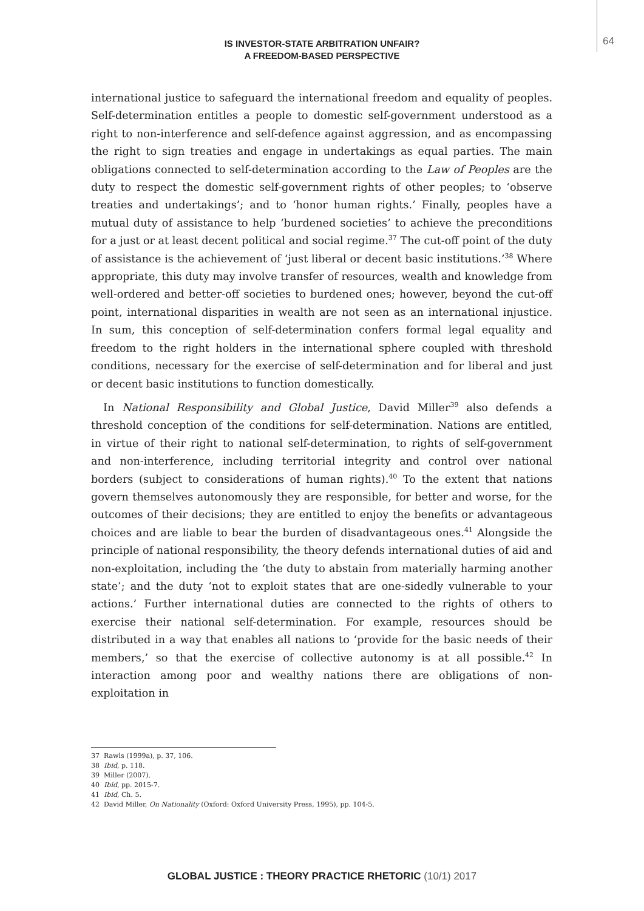IS INVESTOR-STATE ARBITRATION UNFAIR?
A FREEDOM-BASED PERSPECTIVE
64
international justice to safeguard the international freedom and equality of peoples. Self-determination entitles a people to domestic self-government understood as a right to non-interference and self-defence against aggression, and as encompassing the right to sign treaties and engage in undertakings as equal parties. The main obligations connected to self-determination according to the Law of Peoples are the duty to respect the domestic self-government rights of other peoples; to ‘observe treaties and undertakings’; and to ‘honor human rights.’ Finally, peoples have a mutual duty of assistance to help ‘burdened societies’ to achieve the preconditions for a just or at least decent political and social regime.<sup>37</sup> The cut-off point of the duty of assistance is the achievement of ‘just liberal or decent basic institutions.’<sup>38</sup> Where appropriate, this duty may involve transfer of resources, wealth and knowledge from well-ordered and better-off societies to burdened ones; however, beyond the cut-off point, international disparities in wealth are not seen as an international injustice. In sum, this conception of self-determination confers formal legal equality and freedom to the right holders in the international sphere coupled with threshold conditions, necessary for the exercise of self-determination and for liberal and just or decent basic institutions to function domestically.
In National Responsibility and Global Justice, David Miller<sup>39</sup> also defends a threshold conception of the conditions for self-determination. Nations are entitled, in virtue of their right to national self-determination, to rights of self-government and non-interference, including territorial integrity and control over national borders (subject to considerations of human rights).<sup>40</sup> To the extent that nations govern themselves autonomously they are responsible, for better and worse, for the outcomes of their decisions; they are entitled to enjoy the benefits or advantageous choices and are liable to bear the burden of disadvantageous ones.<sup>41</sup> Alongside the principle of national responsibility, the theory defends international duties of aid and non-exploitation, including the ‘the duty to abstain from materially harming another state’; and the duty ‘not to exploit states that are one-sidedly vulnerable to your actions.’ Further international duties are connected to the rights of others to exercise their national self-determination. For example, resources should be distributed in a way that enables all nations to ‘provide for the basic needs of their members,’ so that the exercise of collective autonomy is at all possible.<sup>42</sup> In interaction among poor and wealthy nations there are obligations of non-exploitation in
37 Rawls (1999a), p. 37, 106.
38 Ibid, p. 118.
39 Miller (2007).
40 Ibid, pp. 2015-7.
41 Ibid, Ch. 5.
42 David Miller, On Nationality (Oxford: Oxford University Press, 1995), pp. 104-5.
GLOBAL JUSTICE : THEORY PRACTICE RHETORIC (10/1) 2017